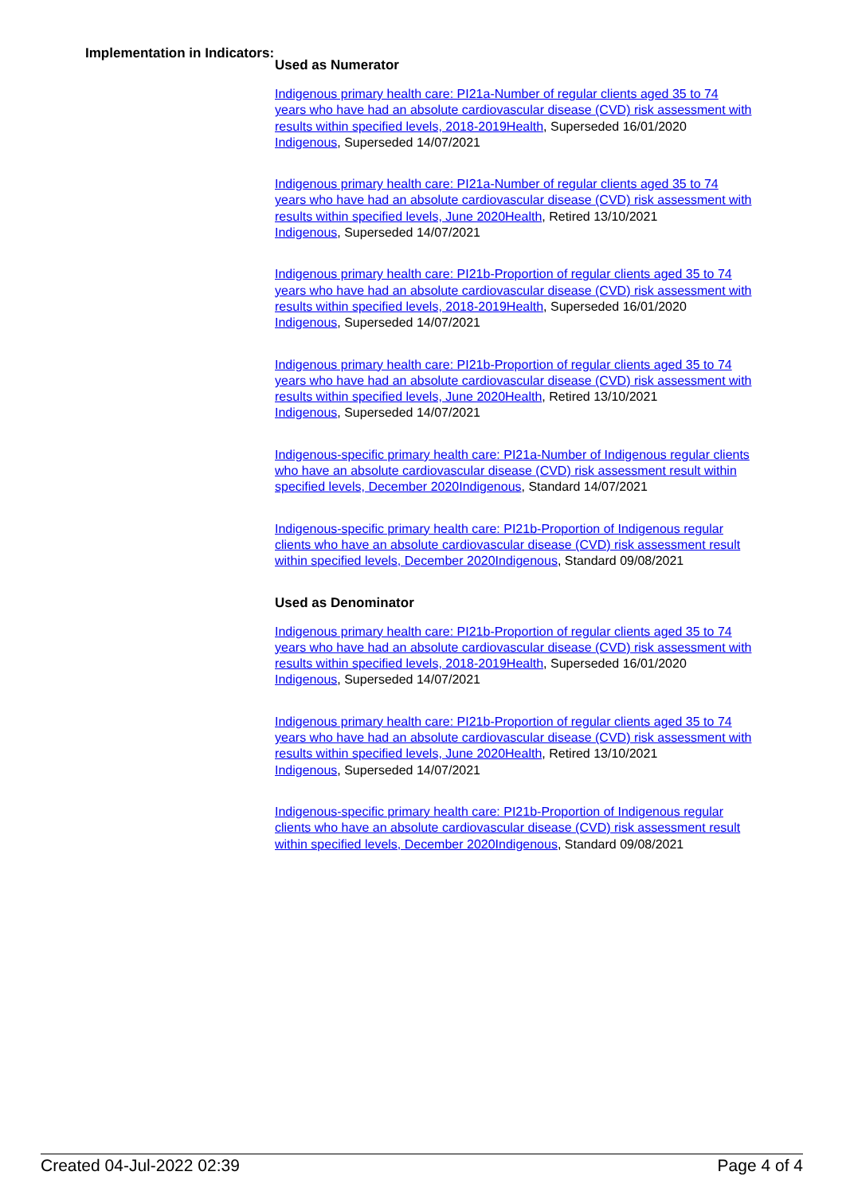Implementation in Indicators:
Used as Numerator
Indigenous primary health care: PI21a-Number of regular clients aged 35 to 74 years who have had an absolute cardiovascular disease (CVD) risk assessment with results within specified levels, 2018-2019 Health, Superseded 16/01/2020
Indigenous, Superseded 14/07/2021
Indigenous primary health care: PI21a-Number of regular clients aged 35 to 74 years who have had an absolute cardiovascular disease (CVD) risk assessment with results within specified levels, June 2020 Health, Retired 13/10/2021
Indigenous, Superseded 14/07/2021
Indigenous primary health care: PI21b-Proportion of regular clients aged 35 to 74 years who have had an absolute cardiovascular disease (CVD) risk assessment with results within specified levels, 2018-2019 Health, Superseded 16/01/2020
Indigenous, Superseded 14/07/2021
Indigenous primary health care: PI21b-Proportion of regular clients aged 35 to 74 years who have had an absolute cardiovascular disease (CVD) risk assessment with results within specified levels, June 2020 Health, Retired 13/10/2021
Indigenous, Superseded 14/07/2021
Indigenous-specific primary health care: PI21a-Number of Indigenous regular clients who have an absolute cardiovascular disease (CVD) risk assessment result within specified levels, December 2020 Indigenous, Standard 14/07/2021
Indigenous-specific primary health care: PI21b-Proportion of Indigenous regular clients who have an absolute cardiovascular disease (CVD) risk assessment result within specified levels, December 2020 Indigenous, Standard 09/08/2021
Used as Denominator
Indigenous primary health care: PI21b-Proportion of regular clients aged 35 to 74 years who have had an absolute cardiovascular disease (CVD) risk assessment with results within specified levels, 2018-2019 Health, Superseded 16/01/2020
Indigenous, Superseded 14/07/2021
Indigenous primary health care: PI21b-Proportion of regular clients aged 35 to 74 years who have had an absolute cardiovascular disease (CVD) risk assessment with results within specified levels, June 2020 Health, Retired 13/10/2021
Indigenous, Superseded 14/07/2021
Indigenous-specific primary health care: PI21b-Proportion of Indigenous regular clients who have an absolute cardiovascular disease (CVD) risk assessment result within specified levels, December 2020 Indigenous, Standard 09/08/2021
Created 04-Jul-2022 02:39 Page 4 of 4